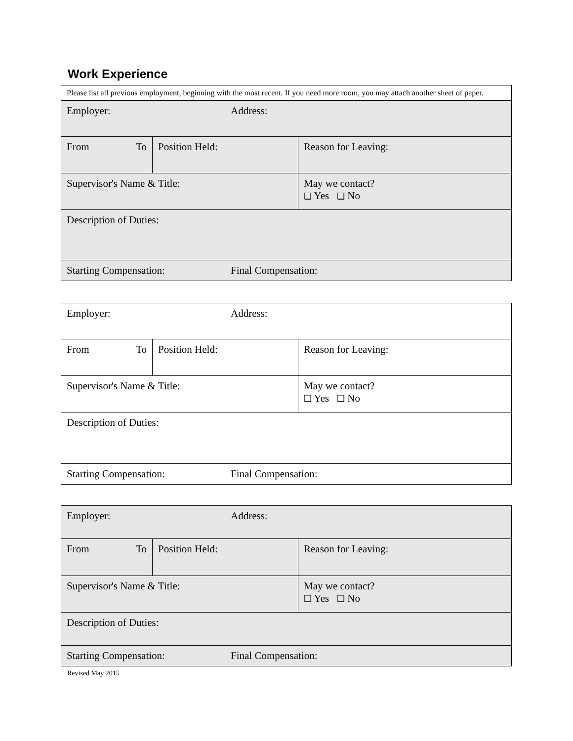Work Experience
| Please list all previous employment, beginning with the most recent. If you need more room, you may attach another sheet of paper. | | | |
| Employer: | | Address: | |
| From To | Position Held: | | Reason for Leaving: |
| Supervisor's Name & Title: | | | May we contact? ❑ Yes ❑ No |
| Description of Duties: | | | |
| Starting Compensation: | | Final Compensation: | |
| Employer: | | Address: | |
| From To | Position Held: | | Reason for Leaving: |
| Supervisor's Name & Title: | | | May we contact? ❑ Yes ❑ No |
| Description of Duties: | | | |
| Starting Compensation: | | Final Compensation: | |
| Employer: | | Address: | |
| From To | Position Held: | | Reason for Leaving: |
| Supervisor's Name & Title: | | | May we contact? ❑ Yes ❑ No |
| Description of Duties: | | | |
| Starting Compensation: | | Final Compensation: | |
Revised May 2015